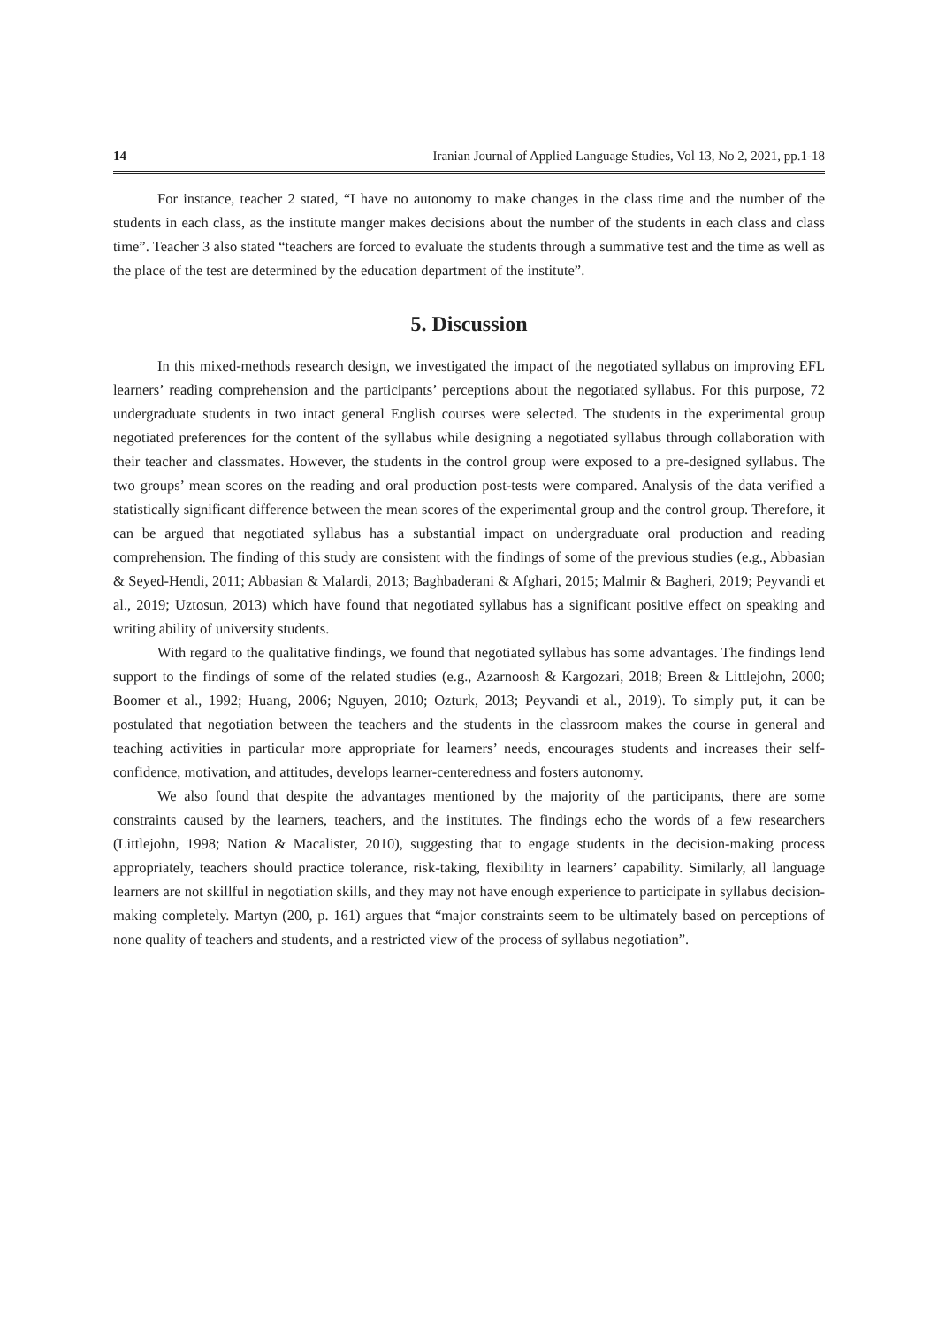14 Iranian Journal of Applied Language Studies, Vol 13, No 2, 2021, pp.1-18
For instance, teacher 2 stated, “I have no autonomy to make changes in the class time and the number of the students in each class, as the institute manger makes decisions about the number of the students in each class and class time”. Teacher 3 also stated “teachers are forced to evaluate the students through a summative test and the time as well as the place of the test are determined by the education department of the institute”.
5. Discussion
In this mixed-methods research design, we investigated the impact of the negotiated syllabus on improving EFL learners’ reading comprehension and the participants’ perceptions about the negotiated syllabus. For this purpose, 72 undergraduate students in two intact general English courses were selected. The students in the experimental group negotiated preferences for the content of the syllabus while designing a negotiated syllabus through collaboration with their teacher and classmates. However, the students in the control group were exposed to a pre-designed syllabus. The two groups’ mean scores on the reading and oral production post-tests were compared. Analysis of the data verified a statistically significant difference between the mean scores of the experimental group and the control group. Therefore, it can be argued that negotiated syllabus has a substantial impact on undergraduate oral production and reading comprehension. The finding of this study are consistent with the findings of some of the previous studies (e.g., Abbasian & Seyed-Hendi, 2011; Abbasian & Malardi, 2013; Baghbaderani & Afghari, 2015; Malmir & Bagheri, 2019; Peyvandi et al., 2019; Uztosun, 2013) which have found that negotiated syllabus has a significant positive effect on speaking and writing ability of university students.
With regard to the qualitative findings, we found that negotiated syllabus has some advantages. The findings lend support to the findings of some of the related studies (e.g., Azarnoosh & Kargozari, 2018; Breen & Littlejohn, 2000; Boomer et al., 1992; Huang, 2006; Nguyen, 2010; Ozturk, 2013; Peyvandi et al., 2019). To simply put, it can be postulated that negotiation between the teachers and the students in the classroom makes the course in general and teaching activities in particular more appropriate for learners’ needs, encourages students and increases their self-confidence, motivation, and attitudes, develops learner-centeredness and fosters autonomy.
We also found that despite the advantages mentioned by the majority of the participants, there are some constraints caused by the learners, teachers, and the institutes. The findings echo the words of a few researchers (Littlejohn, 1998; Nation & Macalister, 2010), suggesting that to engage students in the decision-making process appropriately, teachers should practice tolerance, risk-taking, flexibility in learners’ capability. Similarly, all language learners are not skillful in negotiation skills, and they may not have enough experience to participate in syllabus decision-making completely. Martyn (200, p. 161) argues that “major constraints seem to be ultimately based on perceptions of none quality of teachers and students, and a restricted view of the process of syllabus negotiation”.